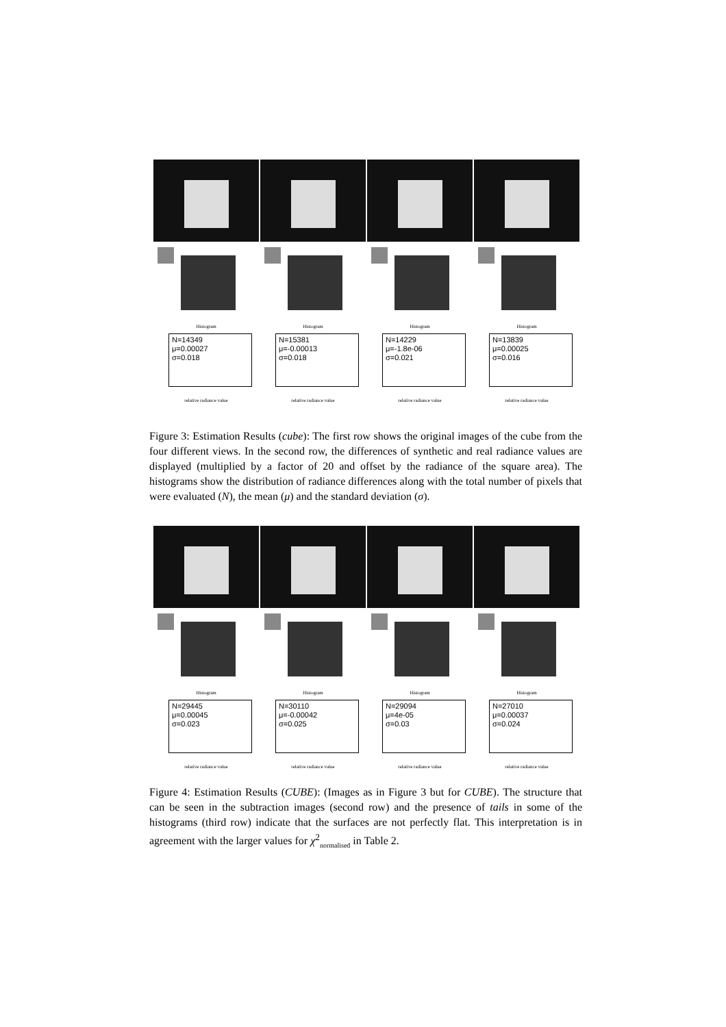Histogram
N=14349
μ=0.00027
σ=0.018
relative radiance value
Histogram
N=15381
μ=-0.00013
σ=0.018
relative radiance value
Histogram
N=14229
μ=-1.8e-06
σ=0.021
relative radiance value
Histogram
N=13839
μ=0.00025
σ=0.016
relative radiance value
Figure 3: Estimation Results (cube): The first row shows the original images of the cube from the four different views. In the second row, the differences of synthetic and real radiance values are displayed (multiplied by a factor of 20 and offset by the radiance of the square area). The histograms show the distribution of radiance differences along with the total number of pixels that were evaluated (N), the mean (μ) and the standard deviation (σ).
Histogram
N=29445
μ=0.00045
σ=0.023
relative radiance value
Histogram
N=30110
μ=-0.00042
σ=0.025
relative radiance value
Histogram
N=29094
μ=4e-05
σ=0.03
relative radiance value
Histogram
N=27010
μ=0.00037
σ=0.024
relative radiance value
Figure 4: Estimation Results (CUBE): (Images as in Figure 3 but for CUBE). The structure that can be seen in the subtraction images (second row) and the presence of tails in some of the histograms (third row) indicate that the surfaces are not perfectly flat. This interpretation is in agreement with the larger values for χ<sup>2</sup><sub>normalised</sub> in Table 2.